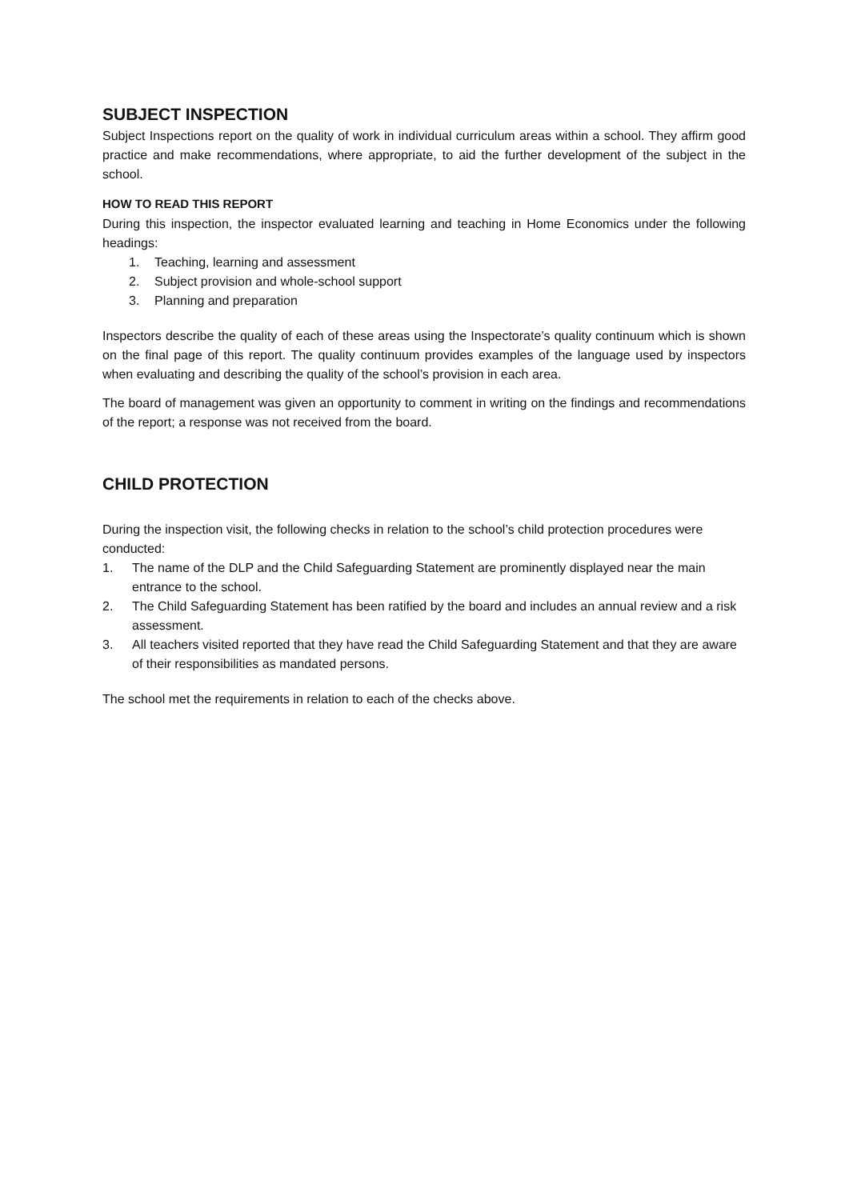SUBJECT INSPECTION
Subject Inspections report on the quality of work in individual curriculum areas within a school. They affirm good practice and make recommendations, where appropriate, to aid the further development of the subject in the school.
HOW TO READ THIS REPORT
During this inspection, the inspector evaluated learning and teaching in Home Economics under the following headings:
1. Teaching, learning and assessment
2. Subject provision and whole-school support
3. Planning and preparation
Inspectors describe the quality of each of these areas using the Inspectorate’s quality continuum which is shown on the final page of this report. The quality continuum provides examples of the language used by inspectors when evaluating and describing the quality of the school’s provision in each area.
The board of management was given an opportunity to comment in writing on the findings and recommendations of the report; a response was not received from the board.
CHILD PROTECTION
During the inspection visit, the following checks in relation to the school’s child protection procedures were conducted:
1. The name of the DLP and the Child Safeguarding Statement are prominently displayed near the main entrance to the school.
2. The Child Safeguarding Statement has been ratified by the board and includes an annual review and a risk assessment.
3. All teachers visited reported that they have read the Child Safeguarding Statement and that they are aware of their responsibilities as mandated persons.
The school met the requirements in relation to each of the checks above.